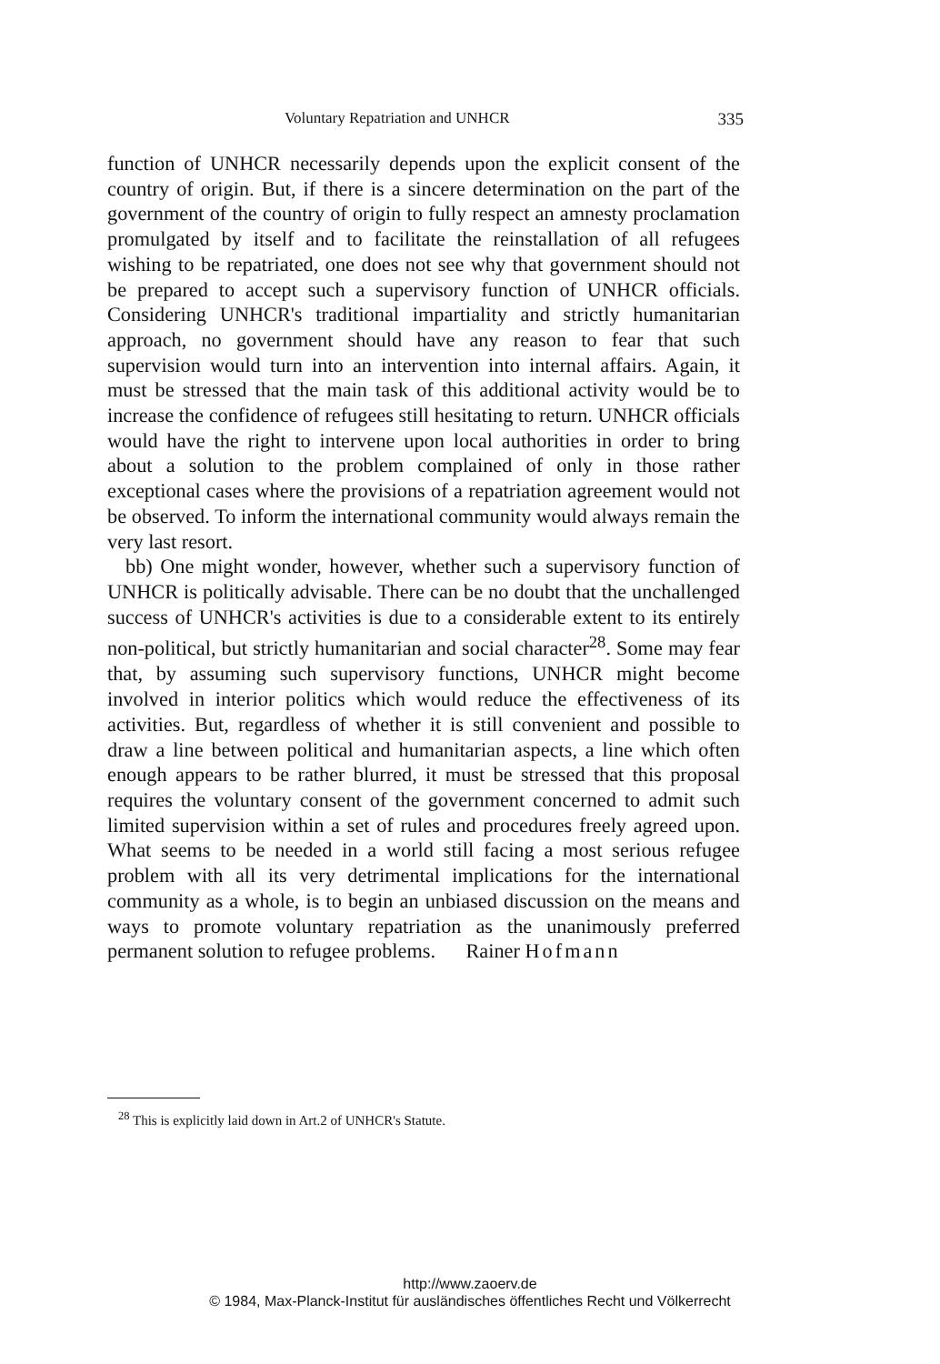Voluntary Repatriation and UNHCR 335
function of UNHCR necessarily depends upon the explicit consent of the country of origin. But, if there is a sincere determination on the part of the government of the country of origin to fully respect an amnesty proclamation promulgated by itself and to facilitate the reinstallation of all refugees wishing to be repatriated, one does not see why that government should not be prepared to accept such a supervisory function of UNHCR officials. Considering UNHCR's traditional impartiality and strictly humanitarian approach, no government should have any reason to fear that such supervision would turn into an intervention into internal affairs. Again, it must be stressed that the main task of this additional activity would be to increase the confidence of refugees still hesitating to return. UNHCR officials would have the right to intervene upon local authorities in order to bring about a solution to the problem complained of only in those rather exceptional cases where the provisions of a repatriation agreement would not be observed. To inform the international community would always remain the very last resort.
bb) One might wonder, however, whether such a supervisory function of UNHCR is politically advisable. There can be no doubt that the unchallenged success of UNHCR's activities is due to a considerable extent to its entirely non-political, but strictly humanitarian and social character<sup>28</sup>. Some may fear that, by assuming such supervisory functions, UNHCR might become involved in interior politics which would reduce the effectiveness of its activities. But, regardless of whether it is still convenient and possible to draw a line between political and humanitarian aspects, a line which often enough appears to be rather blurred, it must be stressed that this proposal requires the voluntary consent of the government concerned to admit such limited supervision within a set of rules and procedures freely agreed upon. What seems to be needed in a world still facing a most serious refugee problem with all its very detrimental implications for the international community as a whole, is to begin an unbiased discussion on the means and ways to promote voluntary repatriation as the unanimously preferred permanent solution to refugee problems. Rainer Hofmann
<sup>28</sup> This is explicitly laid down in Art.2 of UNHCR's Statute.
http://www.zaoerv.de
© 1984, Max-Planck-Institut für ausländisches öffentliches Recht und Völkerrecht